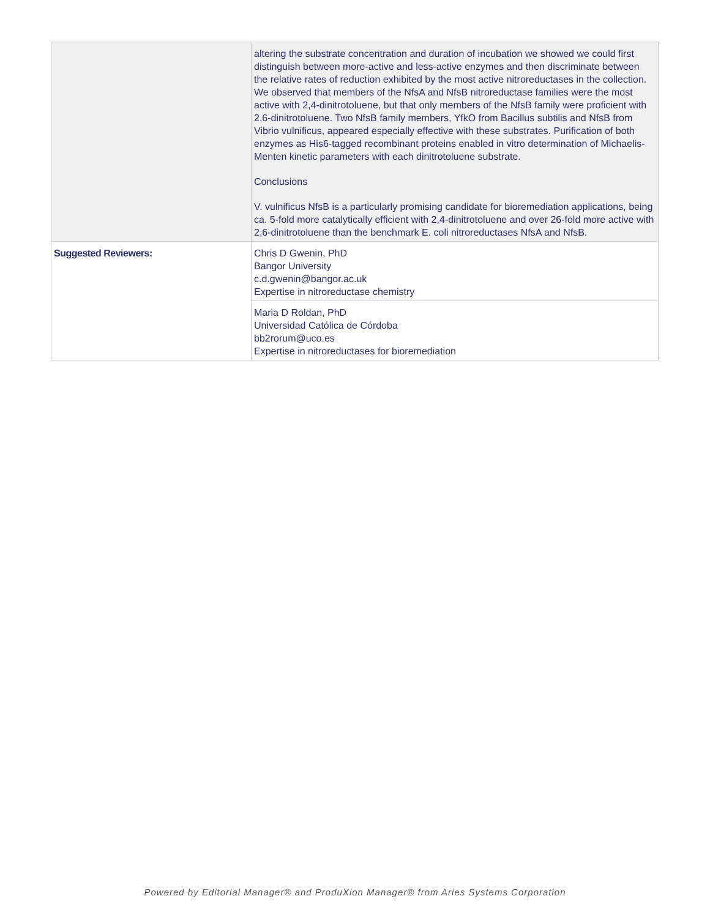| | altering the substrate concentration and duration of incubation we showed we could first distinguish between more-active and less-active enzymes and then discriminate between the relative rates of reduction exhibited by the most active nitroreductases in the collection. We observed that members of the NfsA and NfsB nitroreductase families were the most active with 2,4-dinitrotoluene, but that only members of the NfsB family were proficient with 2,6-dinitrotoluene. Two NfsB family members, YfkO from Bacillus subtilis and NfsB from Vibrio vulnificus, appeared especially effective with these substrates. Purification of both enzymes as His6-tagged recombinant proteins enabled in vitro determination of Michaelis-Menten kinetic parameters with each dinitrotoluene substrate. Conclusions V. vulnificus NfsB is a particularly promising candidate for bioremediation applications, being ca. 5-fold more catalytically efficient with 2,4-dinitrotoluene and over 26-fold more active with 2,6-dinitrotoluene than the benchmark E. coli nitroreductases NfsA and NfsB. |
| Suggested Reviewers: | Chris D Gwenin, PhD Bangor University c.d.gwenin@bangor.ac.uk Expertise in nitroreductase chemistry |
| | Maria D Roldan, PhD Universidad Católica de Córdoba bb2rorum@uco.es Expertise in nitroreductases for bioremediation |
Powered by Editorial Manager® and ProduXion Manager® from Aries Systems Corporation